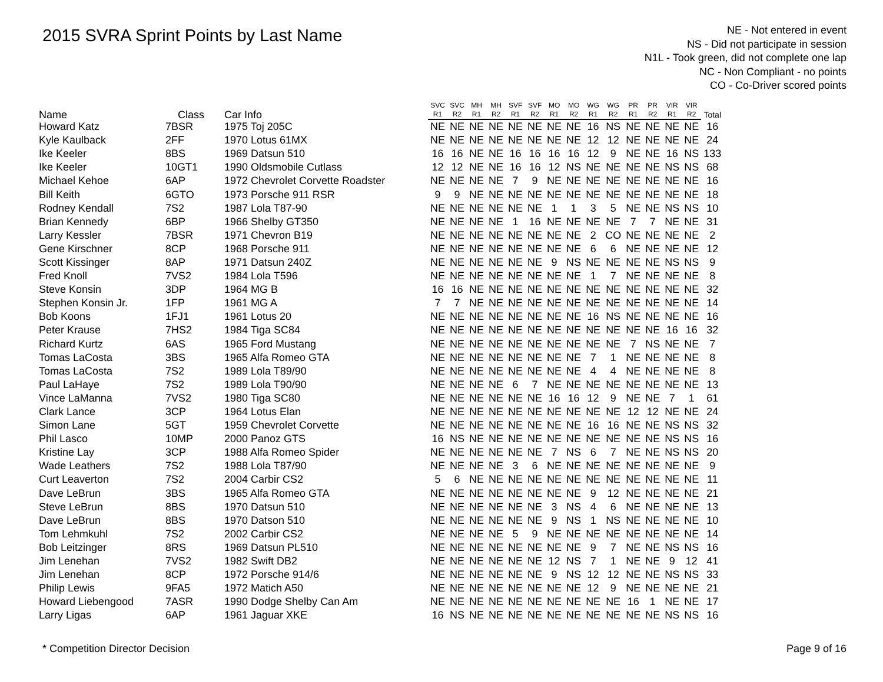2015 SVRA Sprint Points by Last Name
NE - Not entered in event
NS - Did not participate in session
N1L - Took green, did not complete one lap
NC - Non Compliant - no points
CO - Co-Driver scored points
| Name | Class | Car Info | SVC | SVC | MH | MH | SVF | SVF | MO | MO | WG | WG | PR | PR | VIR | VIR | Total |
| --- | --- | --- | --- | --- | --- | --- | --- | --- | --- | --- | --- | --- | --- | --- | --- | --- | --- |
| | | | R1 | R2 | R1 | R2 | R1 | R2 | R1 | R2 | R1 | R2 | R1 | R2 | R1 | R2 | |
| Howard Katz | 7BSR | 1975 Toj 205C | NE | NE | NE | NE | NE | NE | NE | NE | 16 | NS | NE | NE | NE | NE | 16 |
| Kyle Kaulback | 2FF | 1970 Lotus 61MX | NE | NE | NE | NE | NE | NE | NE | NE | 12 | 12 | NE | NE | NE | NE | 24 |
| Ike Keeler | 8BS | 1969 Datsun 510 | 16 | 16 | NE | NE | 16 | 16 | 16 | 16 | 12 | 9 | NE | NE | 16 | NS | 133 |
| Ike Keeler | 10GT1 | 1990 Oldsmobile Cutlass | 12 | 12 | NE | NE | 16 | 16 | 12 | NS | NE | NE | NE | NE | NS | NS | 68 |
| Michael Kehoe | 6AP | 1972 Chevrolet Corvette Roadster | NE | NE | NE | NE | 7 | 9 | NE | NE | NE | NE | NE | NE | NE | NE | 16 |
| Bill Keith | 6GTO | 1973 Porsche 911 RSR | 9 | 9 | NE | NE | NE | NE | NE | NE | NE | NE | NE | NE | NE | NE | 18 |
| Rodney Kendall | 7S2 | 1987 Lola T87-90 | NE | NE | NE | NE | NE | NE | 1 | 1 | 3 | 5 | NE | NE | NS | NS | 10 |
| Brian Kennedy | 6BP | 1966 Shelby GT350 | NE | NE | NE | NE | 1 | 16 | NE | NE | NE | NE | 7 | 7 | NE | NE | 31 |
| Larry Kessler | 7BSR | 1971 Chevron B19 | NE | NE | NE | NE | NE | NE | NE | NE | 2 | CO | NE | NE | NE | NE | 2 |
| Gene Kirschner | 8CP | 1968 Porsche 911 | NE | NE | NE | NE | NE | NE | NE | NE | 6 | 6 | NE | NE | NE | NE | 12 |
| Scott Kissinger | 8AP | 1971 Datsun 240Z | NE | NE | NE | NE | NE | NE | 9 | NS | NE | NE | NE | NE | NS | NS | 9 |
| Fred Knoll | 7VS2 | 1984 Lola T596 | NE | NE | NE | NE | NE | NE | NE | NE | 1 | 7 | NE | NE | NE | NE | 8 |
| Steve Konsin | 3DP | 1964 MG B | 16 | 16 | NE | NE | NE | NE | NE | NE | NE | NE | NE | NE | NE | NE | 32 |
| Stephen Konsin Jr. | 1FP | 1961 MG A | 7 | 7 | NE | NE | NE | NE | NE | NE | NE | NE | NE | NE | NE | NE | 14 |
| Bob Koons | 1FJ1 | 1961 Lotus 20 | NE | NE | NE | NE | NE | NE | NE | NE | 16 | NS | NE | NE | NE | NE | 16 |
| Peter Krause | 7HS2 | 1984 Tiga SC84 | NE | NE | NE | NE | NE | NE | NE | NE | NE | NE | NE | NE | 16 | 16 | 32 |
| Richard Kurtz | 6AS | 1965 Ford Mustang | NE | NE | NE | NE | NE | NE | NE | NE | NE | NE | 7 | NS | NE | NE | 7 |
| Tomas LaCosta | 3BS | 1965 Alfa Romeo GTA | NE | NE | NE | NE | NE | NE | NE | NE | 7 | 1 | NE | NE | NE | NE | 8 |
| Tomas LaCosta | 7S2 | 1989 Lola T89/90 | NE | NE | NE | NE | NE | NE | NE | NE | 4 | 4 | NE | NE | NE | NE | 8 |
| Paul LaHaye | 7S2 | 1989 Lola T90/90 | NE | NE | NE | NE | 6 | 7 | NE | NE | NE | NE | NE | NE | NE | NE | 13 |
| Vince LaManna | 7VS2 | 1980 Tiga SC80 | NE | NE | NE | NE | NE | NE | 16 | 16 | 12 | 9 | NE | NE | 7 | 1 | 61 |
| Clark Lance | 3CP | 1964 Lotus Elan | NE | NE | NE | NE | NE | NE | NE | NE | NE | NE | 12 | 12 | NE | NE | 24 |
| Simon Lane | 5GT | 1959 Chevrolet Corvette | NE | NE | NE | NE | NE | NE | NE | NE | 16 | 16 | NE | NE | NS | NS | 32 |
| Phil Lasco | 10MP | 2000 Panoz GTS | 16 | NS | NE | NE | NE | NE | NE | NE | NE | NE | NE | NE | NS | NS | 16 |
| Kristine Lay | 3CP | 1988 Alfa Romeo Spider | NE | NE | NE | NE | NE | NE | 7 | NS | 6 | 7 | NE | NE | NS | NS | 20 |
| Wade Leathers | 7S2 | 1988 Lola T87/90 | NE | NE | NE | NE | 3 | 6 | NE | NE | NE | NE | NE | NE | NE | NE | 9 |
| Curt Leaverton | 7S2 | 2004 Carbir CS2 | 5 | 6 | NE | NE | NE | NE | NE | NE | NE | NE | NE | NE | NE | NE | 11 |
| Dave LeBrun | 3BS | 1965 Alfa Romeo GTA | NE | NE | NE | NE | NE | NE | NE | NE | 9 | 12 | NE | NE | NE | NE | 21 |
| Steve LeBrun | 8BS | 1970 Datsun 510 | NE | NE | NE | NE | NE | NE | 3 | NS | 4 | 6 | NE | NE | NE | NE | 13 |
| Dave LeBrun | 8BS | 1970 Datson 510 | NE | NE | NE | NE | NE | NE | 9 | NS | 1 | NS | NE | NE | NE | NE | 10 |
| Tom Lehmkuhl | 7S2 | 2002 Carbir CS2 | NE | NE | NE | NE | 5 | 9 | NE | NE | NE | NE | NE | NE | NE | NE | 14 |
| Bob Leitzinger | 8RS | 1969 Datsun PL510 | NE | NE | NE | NE | NE | NE | NE | NE | 9 | 7 | NE | NE | NS | NS | 16 |
| Jim Lenehan | 7VS2 | 1982 Swift DB2 | NE | NE | NE | NE | NE | NE | 12 | NS | 7 | 1 | NE | NE | 9 | 12 | 41 |
| Jim Lenehan | 8CP | 1972 Porsche 914/6 | NE | NE | NE | NE | NE | NE | 9 | NS | 12 | 12 | NE | NE | NS | NS | 33 |
| Philip Lewis | 9FA5 | 1972 Matich A50 | NE | NE | NE | NE | NE | NE | NE | NE | 12 | 9 | NE | NE | NE | NE | 21 |
| Howard Liebengood | 7ASR | 1990 Dodge Shelby Can Am | NE | NE | NE | NE | NE | NE | NE | NE | NE | NE | 16 | 1 | NE | NE | 17 |
| Larry Ligas | 6AP | 1961 Jaguar XKE | 16 | NS | NE | NE | NE | NE | NE | NE | NE | NE | NE | NE | NS | NS | 16 |
* Competition Director Decision Page 9 of 16